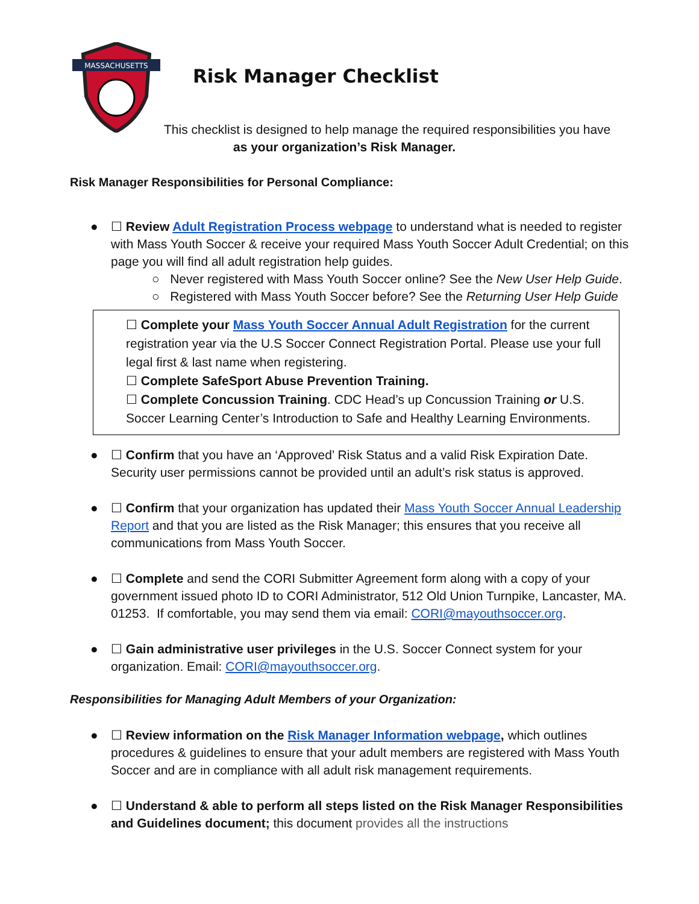MASSACHUSETTS
Risk Manager Checklist
This checklist is designed to help manage the required responsibilities you have
as your organization’s Risk Manager.
Risk Manager Responsibilities for Personal Compliance:
● ☐ Review Adult Registration Process webpage to understand what is needed to register with Mass Youth Soccer & receive your required Mass Youth Soccer Adult Credential; on this page you will find all adult registration help guides.
○ Never registered with Mass Youth Soccer online? See the New User Help Guide.
○ Registered with Mass Youth Soccer before? See the Returning User Help Guide
☐ Complete your Mass Youth Soccer Annual Adult Registration for the current registration year via the U.S Soccer Connect Registration Portal. Please use your full legal first & last name when registering.
☐ Complete SafeSport Abuse Prevention Training.
☐ Complete Concussion Training. CDC Head’s up Concussion Training or U.S. Soccer Learning Center’s Introduction to Safe and Healthy Learning Environments.
● ☐ Confirm that you have an ‘Approved’ Risk Status and a valid Risk Expiration Date. Security user permissions cannot be provided until an adult’s risk status is approved.
● ☐ Confirm that your organization has updated their Mass Youth Soccer Annual Leadership Report and that you are listed as the Risk Manager; this ensures that you receive all communications from Mass Youth Soccer.
● ☐ Complete and send the CORI Submitter Agreement form along with a copy of your government issued photo ID to CORI Administrator, 512 Old Union Turnpike, Lancaster, MA. 01253. If comfortable, you may send them via email: CORI@mayouthsoccer.org.
● ☐ Gain administrative user privileges in the U.S. Soccer Connect system for your organization. Email: CORI@mayouthsoccer.org.
Responsibilities for Managing Adult Members of your Organization:
● ☐ Review information on the Risk Manager Information webpage, which outlines procedures & guidelines to ensure that your adult members are registered with Mass Youth Soccer and are in compliance with all adult risk management requirements.
● ☐ Understand & able to perform all steps listed on the Risk Manager Responsibilities and Guidelines document; this document provides all the instructions